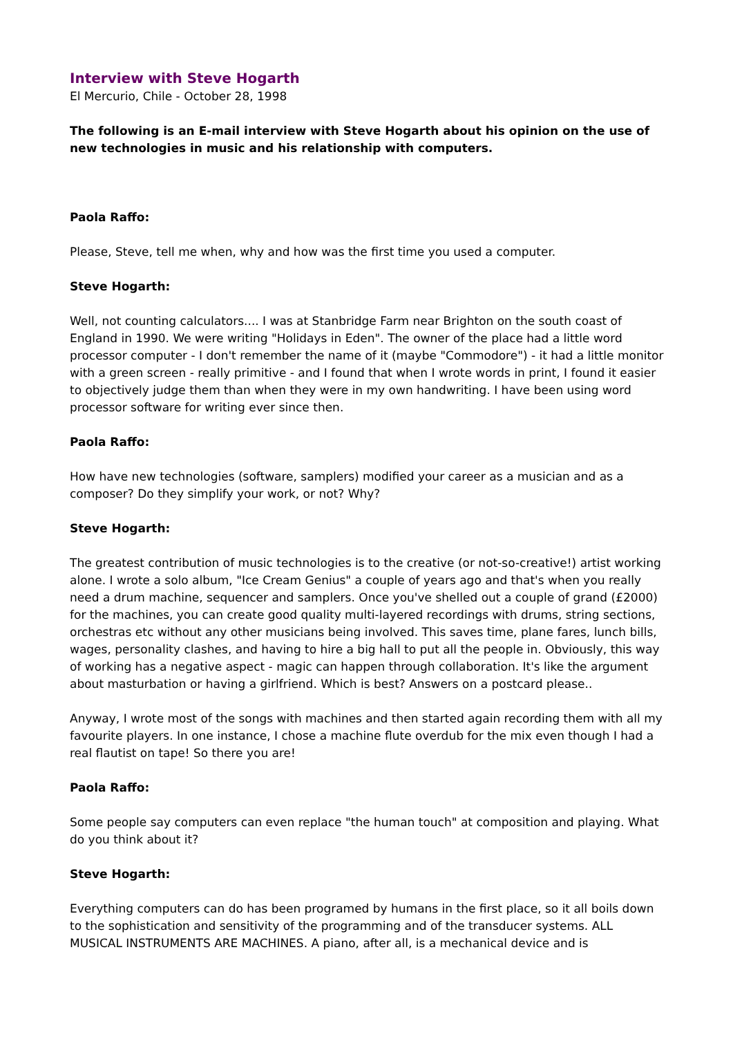Interview with Steve Hogarth
El Mercurio, Chile - October 28, 1998
The following is an E-mail interview with Steve Hogarth about his opinion on the use of new technologies in music and his relationship with computers.
Paola Raffo:
Please, Steve, tell me when, why and how was the first time you used a computer.
Steve Hogarth:
Well, not counting calculators.... I was at Stanbridge Farm near Brighton on the south coast of England in 1990. We were writing "Holidays in Eden". The owner of the place had a little word processor computer - I don't remember the name of it (maybe "Commodore") - it had a little monitor with a green screen - really primitive - and I found that when I wrote words in print, I found it easier to objectively judge them than when they were in my own handwriting. I have been using word processor software for writing ever since then.
Paola Raffo:
How have new technologies (software, samplers) modified your career as a musician and as a composer? Do they simplify your work, or not? Why?
Steve Hogarth:
The greatest contribution of music technologies is to the creative (or not-so-creative!) artist working alone. I wrote a solo album, "Ice Cream Genius" a couple of years ago and that's when you really need a drum machine, sequencer and samplers. Once you've shelled out a couple of grand (£2000) for the machines, you can create good quality multi-layered recordings with drums, string sections, orchestras etc without any other musicians being involved. This saves time, plane fares, lunch bills, wages, personality clashes, and having to hire a big hall to put all the people in. Obviously, this way of working has a negative aspect - magic can happen through collaboration. It's like the argument about masturbation or having a girlfriend. Which is best? Answers on a postcard please..
Anyway, I wrote most of the songs with machines and then started again recording them with all my favourite players. In one instance, I chose a machine flute overdub for the mix even though I had a real flautist on tape! So there you are!
Paola Raffo:
Some people say computers can even replace "the human touch" at composition and playing. What do you think about it?
Steve Hogarth:
Everything computers can do has been programed by humans in the first place, so it all boils down to the sophistication and sensitivity of the programming and of the transducer systems. ALL MUSICAL INSTRUMENTS ARE MACHINES. A piano, after all, is a mechanical device and is